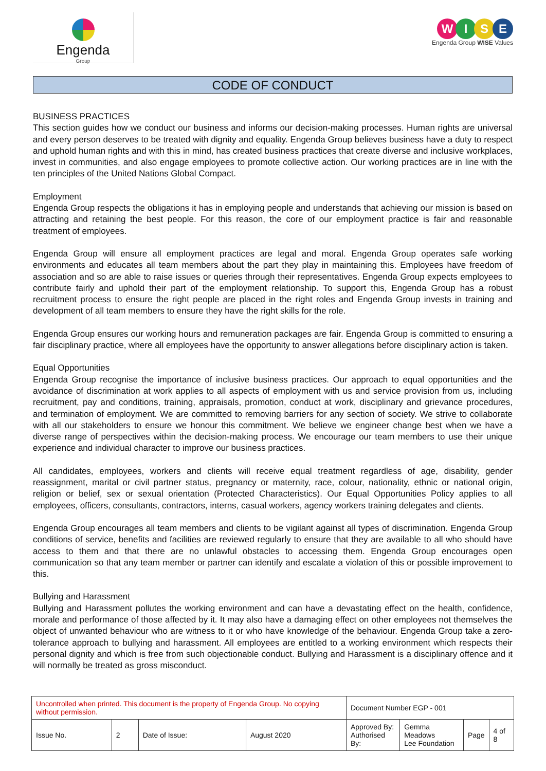Engenda
Group
WISE
Engenda Group WISE Values
CODE OF CONDUCT
BUSINESS PRACTICES
This section guides how we conduct our business and informs our decision-making processes. Human rights are universal and every person deserves to be treated with dignity and equality. Engenda Group believes business have a duty to respect and uphold human rights and with this in mind, has created business practices that create diverse and inclusive workplaces, invest in communities, and also engage employees to promote collective action. Our working practices are in line with the ten principles of the United Nations Global Compact.
Employment
Engenda Group respects the obligations it has in employing people and understands that achieving our mission is based on attracting and retaining the best people. For this reason, the core of our employment practice is fair and reasonable treatment of employees.
Engenda Group will ensure all employment practices are legal and moral. Engenda Group operates safe working environments and educates all team members about the part they play in maintaining this. Employees have freedom of association and so are able to raise issues or queries through their representatives. Engenda Group expects employees to contribute fairly and uphold their part of the employment relationship. To support this, Engenda Group has a robust recruitment process to ensure the right people are placed in the right roles and Engenda Group invests in training and development of all team members to ensure they have the right skills for the role.
Engenda Group ensures our working hours and remuneration packages are fair. Engenda Group is committed to ensuring a fair disciplinary practice, where all employees have the opportunity to answer allegations before disciplinary action is taken.
Equal Opportunities
Engenda Group recognise the importance of inclusive business practices. Our approach to equal opportunities and the avoidance of discrimination at work applies to all aspects of employment with us and service provision from us, including recruitment, pay and conditions, training, appraisals, promotion, conduct at work, disciplinary and grievance procedures, and termination of employment. We are committed to removing barriers for any section of society. We strive to collaborate with all our stakeholders to ensure we honour this commitment. We believe we engineer change best when we have a diverse range of perspectives within the decision-making process. We encourage our team members to use their unique experience and individual character to improve our business practices.
All candidates, employees, workers and clients will receive equal treatment regardless of age, disability, gender reassignment, marital or civil partner status, pregnancy or maternity, race, colour, nationality, ethnic or national origin, religion or belief, sex or sexual orientation (Protected Characteristics). Our Equal Opportunities Policy applies to all employees, officers, consultants, contractors, interns, casual workers, agency workers training delegates and clients.
Engenda Group encourages all team members and clients to be vigilant against all types of discrimination. Engenda Group conditions of service, benefits and facilities are reviewed regularly to ensure that they are available to all who should have access to them and that there are no unlawful obstacles to accessing them. Engenda Group encourages open communication so that any team member or partner can identify and escalate a violation of this or possible improvement to this.
Bullying and Harassment
Bullying and Harassment pollutes the working environment and can have a devastating effect on the health, confidence, morale and performance of those affected by it. It may also have a damaging effect on other employees not themselves the object of unwanted behaviour who are witness to it or who have knowledge of the behaviour. Engenda Group take a zero-tolerance approach to bullying and harassment. All employees are entitled to a working environment which respects their personal dignity and which is free from such objectionable conduct. Bullying and Harassment is a disciplinary offence and it will normally be treated as gross misconduct.
| Uncontrolled when printed. This document is the property of Engenda Group. No copying without permission. | | | | Document Number EGP - 001 | | | |
| Issue No. | 2 | Date of Issue: | August 2020 | Approved By: Authorised By: | Gemma Meadows Lee Foundation | Page | 4 of 8 |